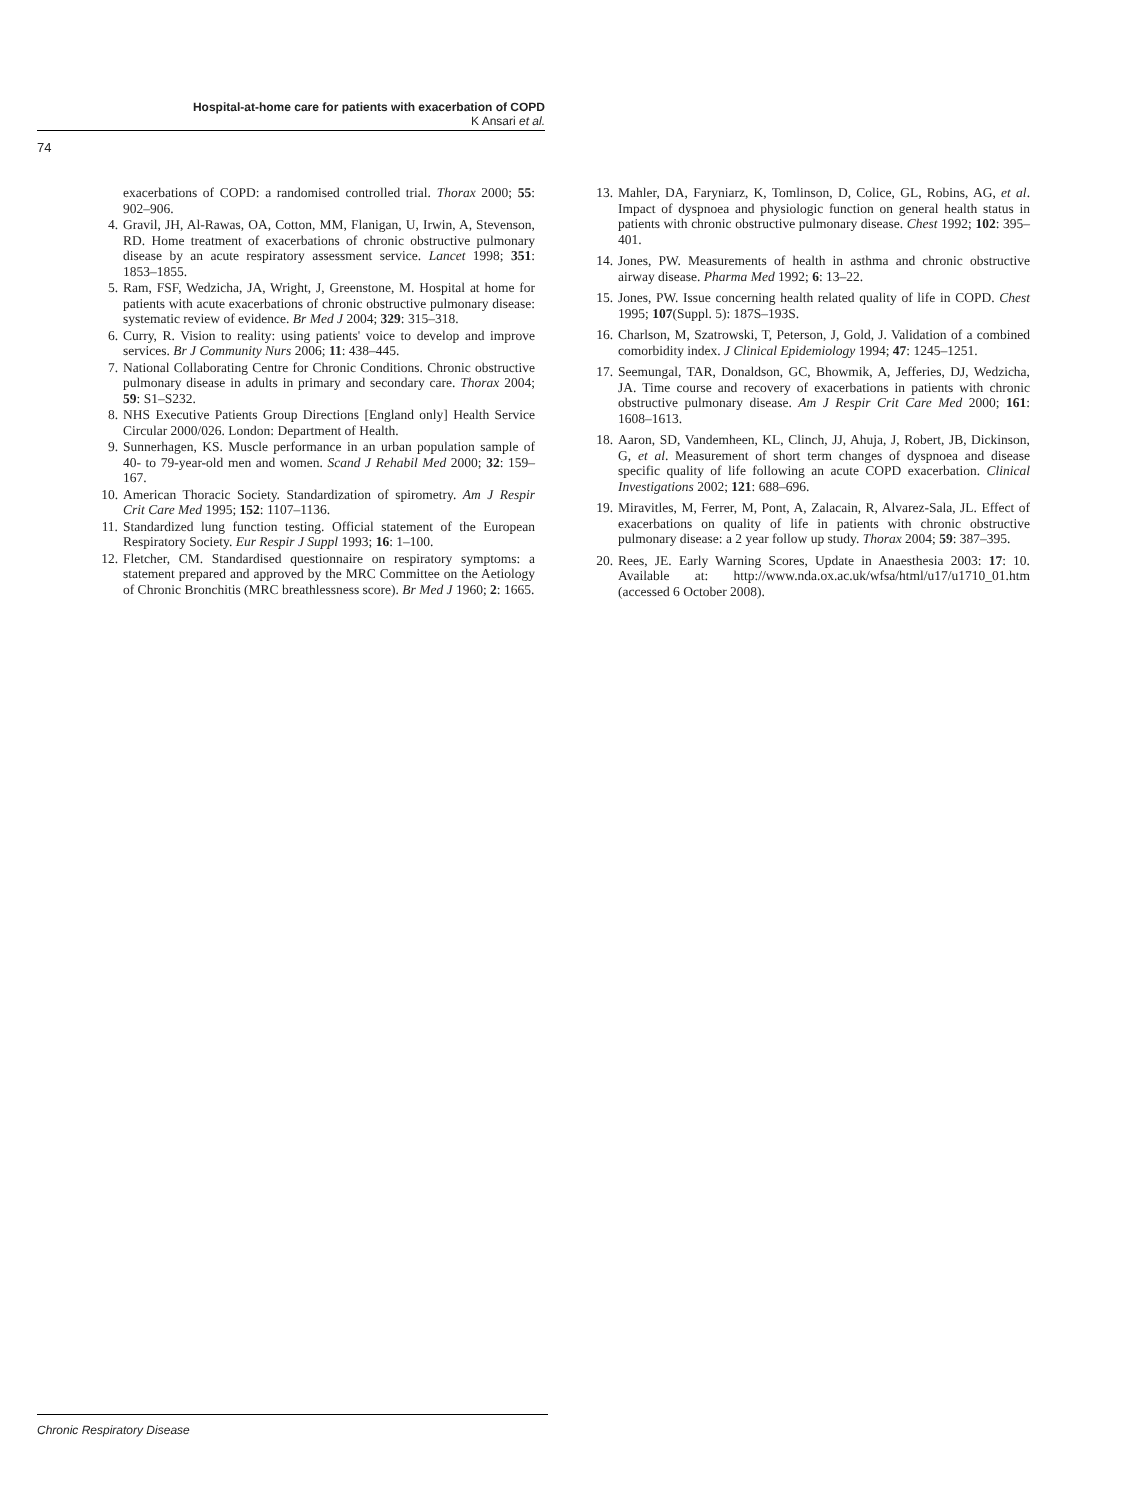Hospital-at-home care for patients with exacerbation of COPD
K Ansari et al.
74
exacerbations of COPD: a randomised controlled trial. Thorax 2000; 55: 902–906.
4. Gravil, JH, Al-Rawas, OA, Cotton, MM, Flanigan, U, Irwin, A, Stevenson, RD. Home treatment of exacerbations of chronic obstructive pulmonary disease by an acute respiratory assessment service. Lancet 1998; 351: 1853–1855.
5. Ram, FSF, Wedzicha, JA, Wright, J, Greenstone, M. Hospital at home for patients with acute exacerbations of chronic obstructive pulmonary disease: systematic review of evidence. Br Med J 2004; 329: 315–318.
6. Curry, R. Vision to reality: using patients' voice to develop and improve services. Br J Community Nurs 2006; 11: 438–445.
7. National Collaborating Centre for Chronic Conditions. Chronic obstructive pulmonary disease in adults in primary and secondary care. Thorax 2004; 59: S1–S232.
8. NHS Executive Patients Group Directions [England only] Health Service Circular 2000/026. London: Department of Health.
9. Sunnerhagen, KS. Muscle performance in an urban population sample of 40- to 79-year-old men and women. Scand J Rehabil Med 2000; 32: 159–167.
10. American Thoracic Society. Standardization of spirometry. Am J Respir Crit Care Med 1995; 152: 1107–1136.
11. Standardized lung function testing. Official statement of the European Respiratory Society. Eur Respir J Suppl 1993; 16: 1–100.
12. Fletcher, CM. Standardised questionnaire on respiratory symptoms: a statement prepared and approved by the MRC Committee on the Aetiology of Chronic Bronchitis (MRC breathlessness score). Br Med J 1960; 2: 1665.
13. Mahler, DA, Faryniarz, K, Tomlinson, D, Colice, GL, Robins, AG, et al. Impact of dyspnoea and physiologic function on general health status in patients with chronic obstructive pulmonary disease. Chest 1992; 102: 395–401.
14. Jones, PW. Measurements of health in asthma and chronic obstructive airway disease. Pharma Med 1992; 6: 13–22.
15. Jones, PW. Issue concerning health related quality of life in COPD. Chest 1995; 107(Suppl. 5): 187S–193S.
16. Charlson, M, Szatrowski, T, Peterson, J, Gold, J. Validation of a combined comorbidity index. J Clinical Epidemiology 1994; 47: 1245–1251.
17. Seemungal, TAR, Donaldson, GC, Bhowmik, A, Jefferies, DJ, Wedzicha, JA. Time course and recovery of exacerbations in patients with chronic obstructive pulmonary disease. Am J Respir Crit Care Med 2000; 161: 1608–1613.
18. Aaron, SD, Vandemheen, KL, Clinch, JJ, Ahuja, J, Robert, JB, Dickinson, G, et al. Measurement of short term changes of dyspnoea and disease specific quality of life following an acute COPD exacerbation. Clinical Investigations 2002; 121: 688–696.
19. Miravitles, M, Ferrer, M, Pont, A, Zalacain, R, Alvarez-Sala, JL. Effect of exacerbations on quality of life in patients with chronic obstructive pulmonary disease: a 2 year follow up study. Thorax 2004; 59: 387–395.
20. Rees, JE. Early Warning Scores, Update in Anaesthesia 2003: 17: 10. Available at: http://www.nda.ox.ac.uk/wfsa/html/u17/u1710_01.htm (accessed 6 October 2008).
Chronic Respiratory Disease